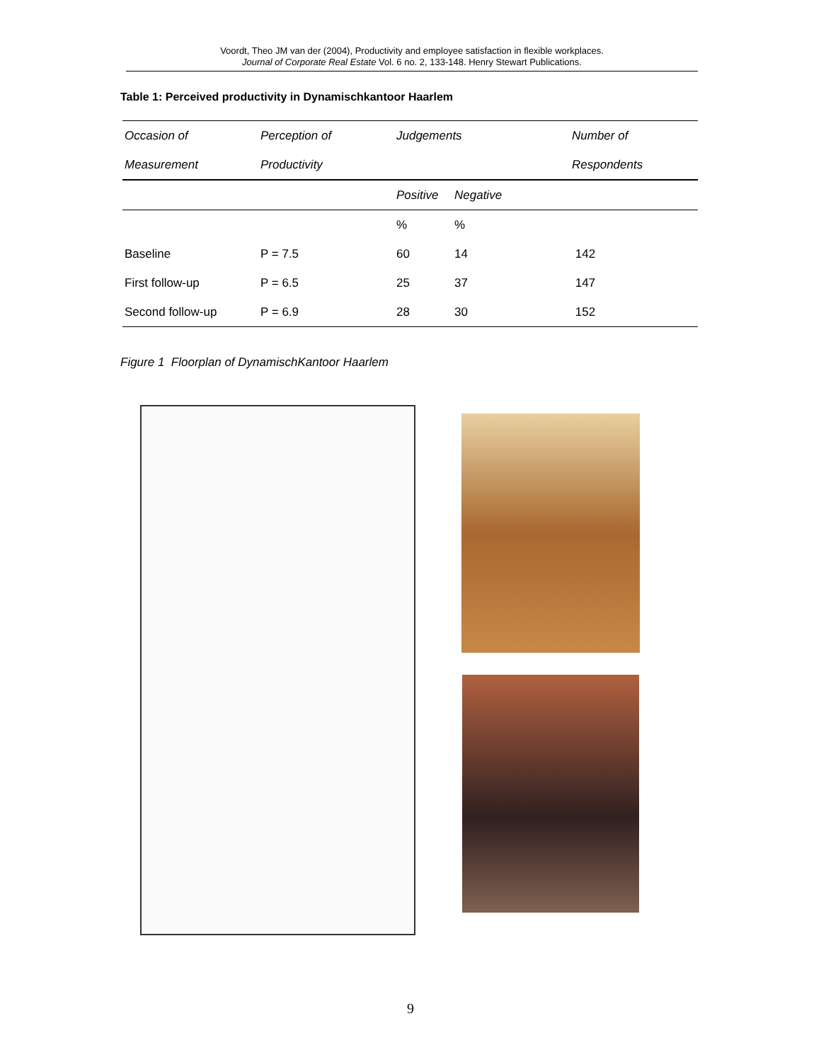Voordt, Theo JM van der (2004), Productivity and employee satisfaction in flexible workplaces.
Journal of Corporate Real Estate Vol. 6 no. 2, 133-148. Henry Stewart Publications.
Table 1: Perceived productivity in Dynamischkantoor Haarlem
| Occasion of | Perception of | Judgements | | Number of |
| Measurement | Productivity | | | Respondents |
| | | Positive | Negative | |
| | | % | % | |
| Baseline | P = 7.5 | 60 | 14 | 142 |
| First follow-up | P = 6.5 | 25 | 37 | 147 |
| Second follow-up | P = 6.9 | 28 | 30 | 152 |
Figure 1 Floorplan of DynamischKantoor Haarlem
9